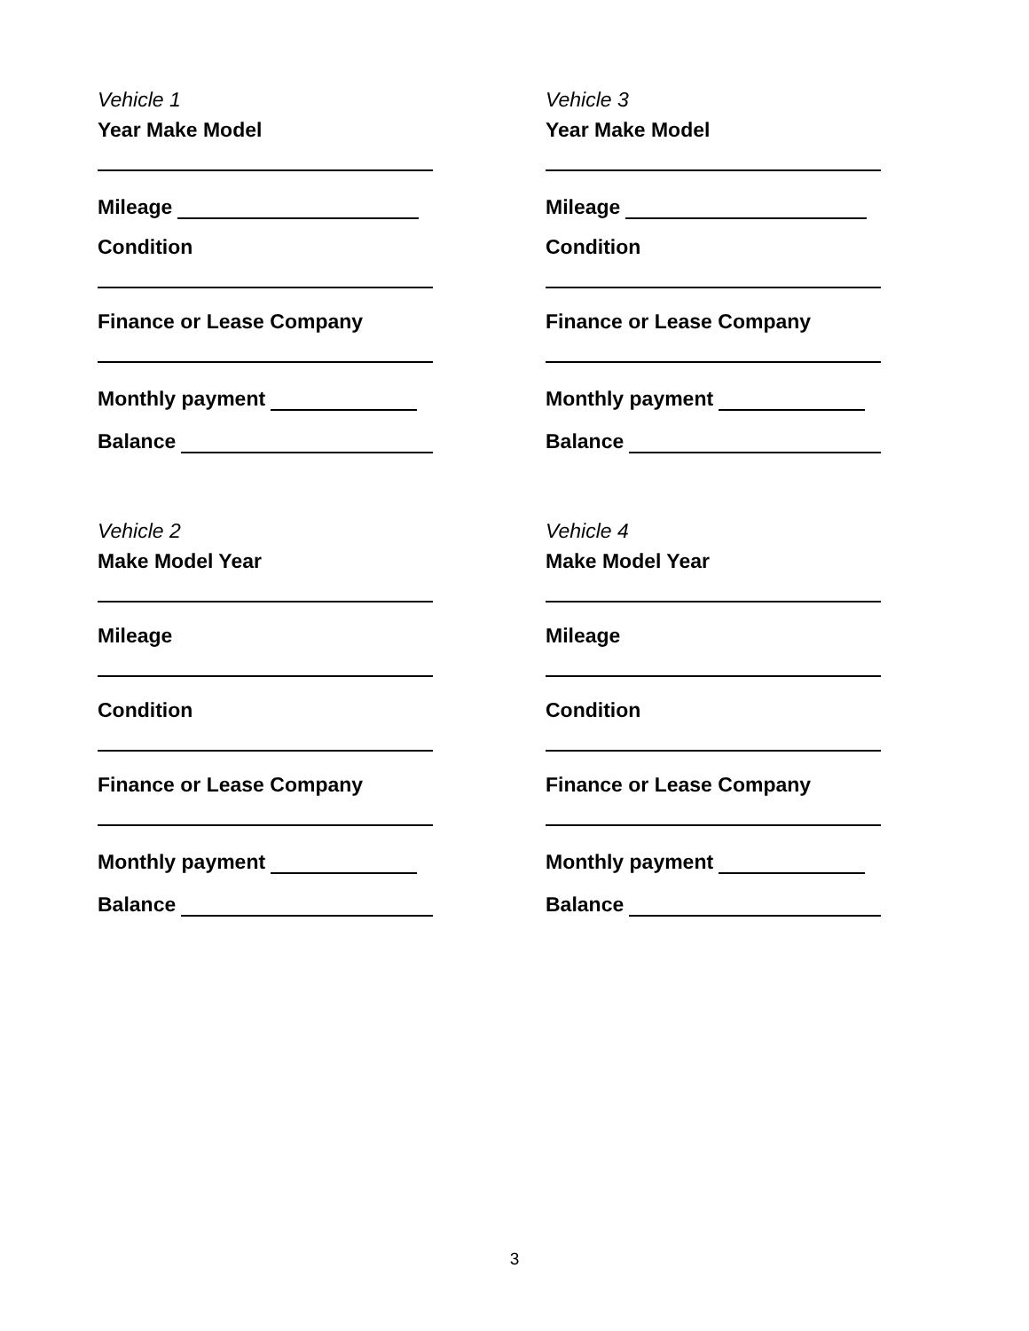Vehicle 1
Year Make Model
Mileage
Condition
Finance or Lease Company
Monthly payment
Balance
Vehicle 2
Make Model Year
Mileage
Condition
Finance or Lease Company
Monthly payment
Balance
Vehicle 3
Year Make Model
Mileage
Condition
Finance or Lease Company
Monthly payment
Balance
Vehicle 4
Make Model Year
Mileage
Condition
Finance or Lease Company
Monthly payment
Balance
3